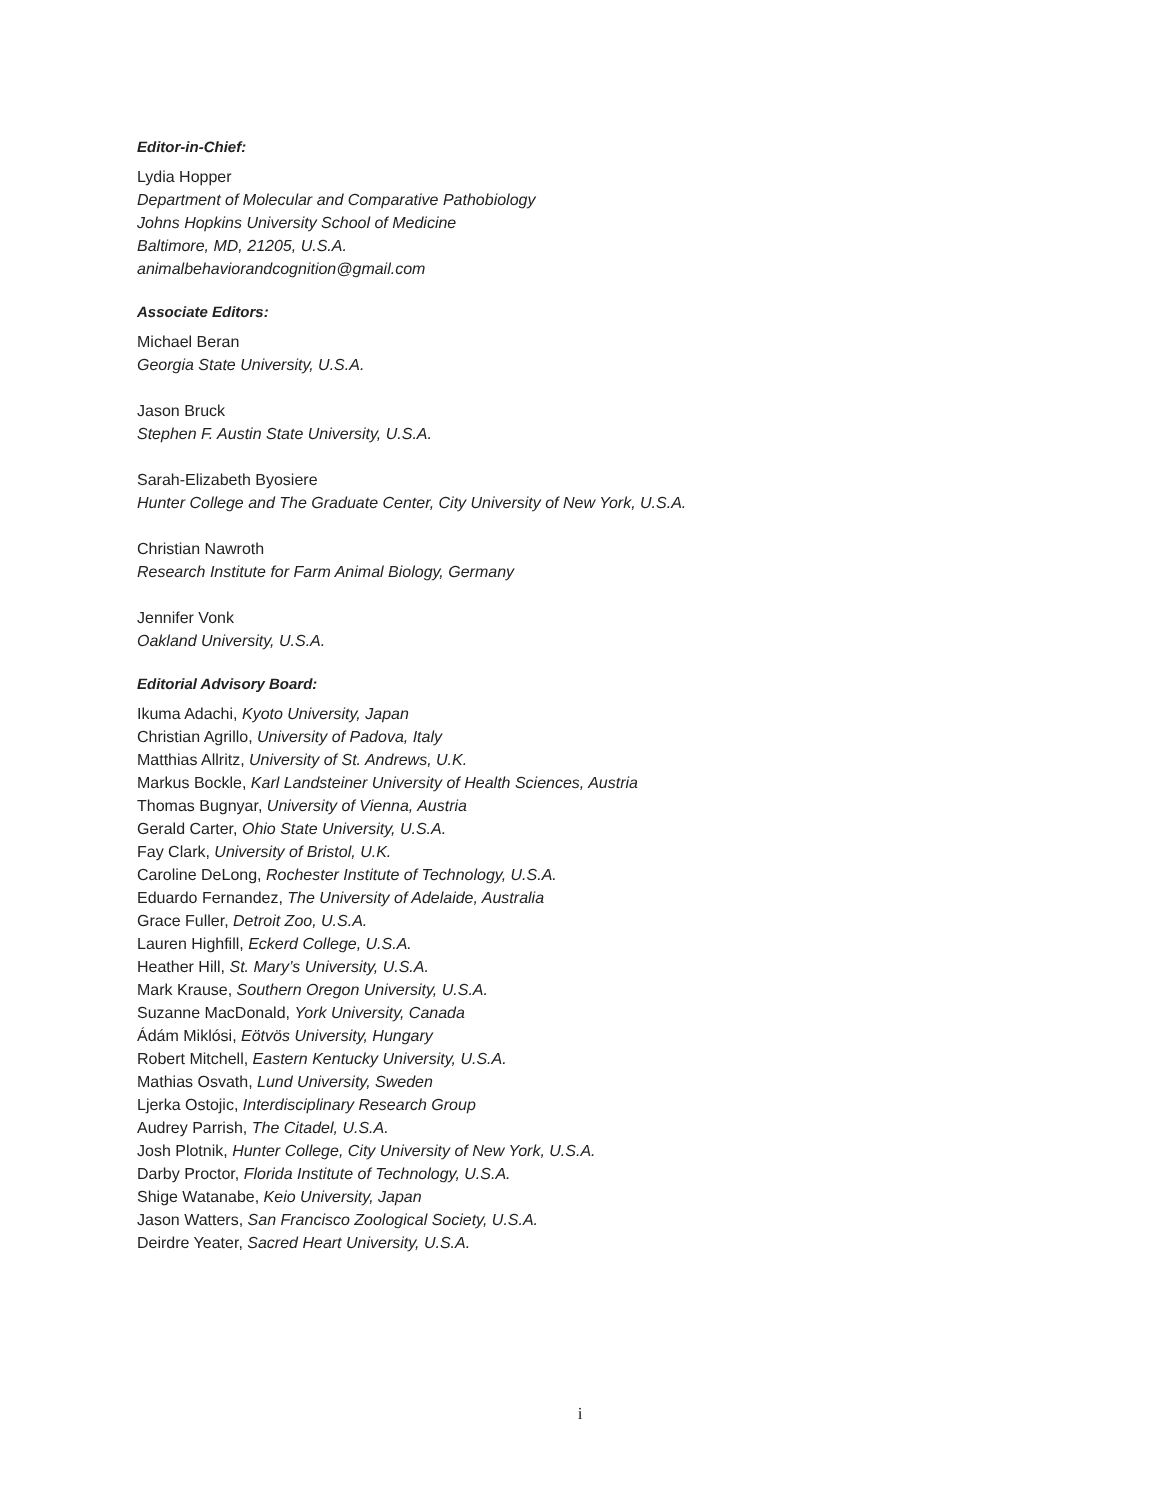Editor-in-Chief:
Lydia Hopper
Department of Molecular and Comparative Pathobiology
Johns Hopkins University School of Medicine
Baltimore, MD, 21205, U.S.A.
animalbehaviorandcognition@gmail.com
Associate Editors:
Michael Beran
Georgia State University, U.S.A.
Jason Bruck
Stephen F. Austin State University, U.S.A.
Sarah-Elizabeth Byosiere
Hunter College and The Graduate Center, City University of New York, U.S.A.
Christian Nawroth
Research Institute for Farm Animal Biology, Germany
Jennifer Vonk
Oakland University, U.S.A.
Editorial Advisory Board:
Ikuma Adachi, Kyoto University, Japan
Christian Agrillo, University of Padova, Italy
Matthias Allritz, University of St. Andrews, U.K.
Markus Bockle, Karl Landsteiner University of Health Sciences, Austria
Thomas Bugnyar, University of Vienna, Austria
Gerald Carter, Ohio State University, U.S.A.
Fay Clark, University of Bristol, U.K.
Caroline DeLong, Rochester Institute of Technology, U.S.A.
Eduardo Fernandez, The University of Adelaide, Australia
Grace Fuller, Detroit Zoo, U.S.A.
Lauren Highfill, Eckerd College, U.S.A.
Heather Hill, St. Mary’s University, U.S.A.
Mark Krause, Southern Oregon University, U.S.A.
Suzanne MacDonald, York University, Canada
Ádám Miklósi, Eötvös University, Hungary
Robert Mitchell, Eastern Kentucky University, U.S.A.
Mathias Osvath, Lund University, Sweden
Ljerka Ostojic, Interdisciplinary Research Group
Audrey Parrish, The Citadel, U.S.A.
Josh Plotnik, Hunter College, City University of New York, U.S.A.
Darby Proctor, Florida Institute of Technology, U.S.A.
Shige Watanabe, Keio University, Japan
Jason Watters, San Francisco Zoological Society, U.S.A.
Deirdre Yeater, Sacred Heart University, U.S.A.
i